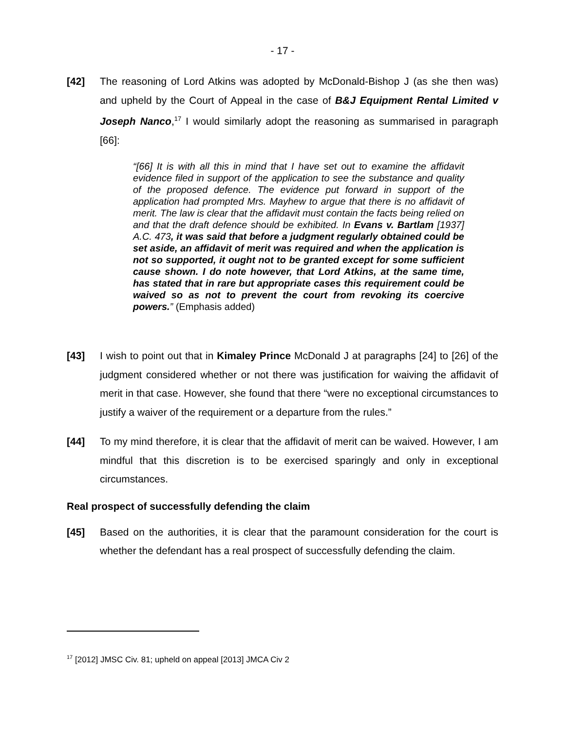- 17 -
[42] The reasoning of Lord Atkins was adopted by McDonald-Bishop J (as she then was) and upheld by the Court of Appeal in the case of B&J Equipment Rental Limited v Joseph Nanco,<sup>17</sup> I would similarly adopt the reasoning as summarised in paragraph [66]:
“[66] It is with all this in mind that I have set out to examine the affidavit evidence filed in support of the application to see the substance and quality of the proposed defence. The evidence put forward in support of the application had prompted Mrs. Mayhew to argue that there is no affidavit of merit. The law is clear that the affidavit must contain the facts being relied on and that the draft defence should be exhibited. In Evans v. Bartlam [1937] A.C. 473, it was said that before a judgment regularly obtained could be set aside, an affidavit of merit was required and when the application is not so supported, it ought not to be granted except for some sufficient cause shown. I do note however, that Lord Atkins, at the same time, has stated that in rare but appropriate cases this requirement could be waived so as not to prevent the court from revoking its coercive powers.” (Emphasis added)
[43] I wish to point out that in Kimaley Prince McDonald J at paragraphs [24] to [26] of the judgment considered whether or not there was justification for waiving the affidavit of merit in that case. However, she found that there “were no exceptional circumstances to justify a waiver of the requirement or a departure from the rules.”
[44] To my mind therefore, it is clear that the affidavit of merit can be waived. However, I am mindful that this discretion is to be exercised sparingly and only in exceptional circumstances.
Real prospect of successfully defending the claim
[45] Based on the authorities, it is clear that the paramount consideration for the court is whether the defendant has a real prospect of successfully defending the claim.
<sup>17</sup> [2012] JMSC Civ. 81; upheld on appeal [2013] JMCA Civ 2